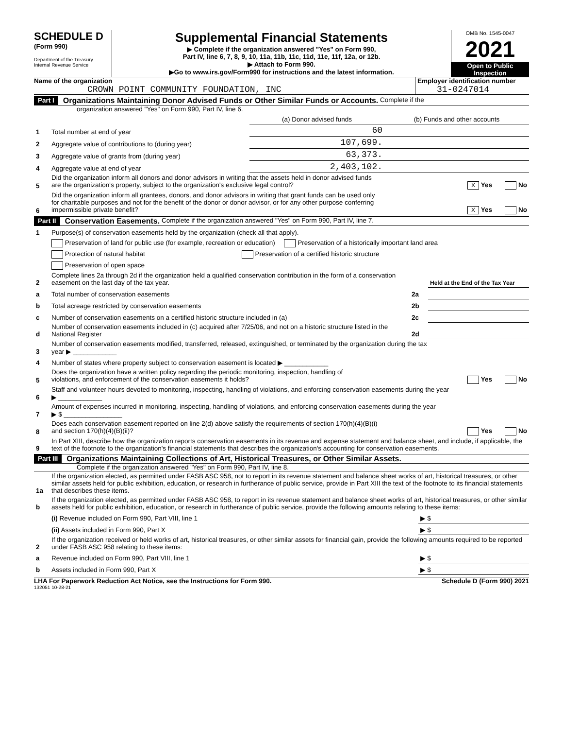SCHEDULE D
(Form 990)
Department of the Treasury
Internal Revenue Service
Supplemental Financial Statements
▶ Complete if the organization answered "Yes" on Form 990,
Part IV, line 6, 7, 8, 9, 10, 11a, 11b, 11c, 11d, 11e, 11f, 12a, or 12b.
▶ Attach to Form 990.
▶Go to www.irs.gov/Form990 for instructions and the latest information.
OMB No. 1545-0047
2021
Open to Public Inspection
Name of the organization
CROWN POINT COMMUNITY FOUNDATION, INC
Employer identification number
31-0247014
Part I Organizations Maintaining Donor Advised Funds or Other Similar Funds or Accounts. Complete if the
organization answered "Yes" on Form 990, Part IV, line 6.
| | | (a) Donor advised funds | (b) Funds and other accounts |
| 1 | Total number at end of year | 60 | |
| 2 | Aggregate value of contributions to (during year) | 107,699. | |
| 3 | Aggregate value of grants from (during year) | 63,373. | |
| 4 | Aggregate value at end of year | 2,403,102. | |
| 5 | Did the organization inform all donors and donor advisors in writing that the assets held in donor advised funds are the organization's property, subject to the organization's exclusive legal control? X Yes No | | |
| 6 | Did the organization inform all grantees, donors, and donor advisors in writing that grant funds can be used only for charitable purposes and not for the benefit of the donor or donor advisor, or for any other purpose conferring impermissible private benefit? X Yes No | | |
Part II Conservation Easements. Complete if the organization answered "Yes" on Form 990, Part IV, line 7.
| 1 | Purpose(s) of conservation easements held by the organization (check all that apply). | | |
| | Preservation of land for public use (for example, recreation or education) Preservation of a historically important land area | | |
| | Protection of natural habitat Preservation of a certified historic structure | | |
| | Preservation of open space | | |
| 2 | Complete lines 2a through 2d if the organization held a qualified conservation contribution in the form of a conservation easement on the last day of the tax year. | | Held at the End of the Tax Year |
| a | Total number of conservation easements | 2a | |
| b | Total acreage restricted by conservation easements | 2b | |
| c | Number of conservation easements on a certified historic structure included in (a) | 2c | |
| d | Number of conservation easements included in (c) acquired after 7/25/06, and not on a historic structure listed in the National Register | 2d | |
| 3 | Number of conservation easements modified, transferred, released, extinguished, or terminated by the organization during the tax year ▶ ____________ | | |
| 4 | Number of states where property subject to conservation easement is located ▶ ____________ | | |
| 5 | Does the organization have a written policy regarding the periodic monitoring, inspection, handling of violations, and enforcement of the conservation easements it holds? Yes No | | |
| 6 | Staff and volunteer hours devoted to monitoring, inspecting, handling of violations, and enforcing conservation easements during the year ▶ ____________ | | |
| 7 | Amount of expenses incurred in monitoring, inspecting, handling of violations, and enforcing conservation easements during the year ▶ $ ________________ | | |
| 8 | Does each conservation easement reported on line 2(d) above satisfy the requirements of section 170(h)(4)(B)(i) and section 170(h)(4)(B)(ii)? Yes No | | |
| 9 | In Part XIII, describe how the organization reports conservation easements in its revenue and expense statement and balance sheet, and include, if applicable, the text of the footnote to the organization's financial statements that describes the organization's accounting for conservation easements. | | |
Part III Organizations Maintaining Collections of Art, Historical Treasures, or Other Similar Assets.
Complete if the organization answered "Yes" on Form 990, Part IV, line 8.
| 1a | If the organization elected, as permitted under FASB ASC 958, not to report in its revenue statement and balance sheet works of art, historical treasures, or other similar assets held for public exhibition, education, or research in furtherance of public service, provide in Part XIII the text of the footnote to its financial statements that describes these items. | |
| b | If the organization elected, as permitted under FASB ASC 958, to report in its revenue statement and balance sheet works of art, historical treasures, or other similar assets held for public exhibition, education, or research in furtherance of public service, provide the following amounts relating to these items: | |
| | (i) Revenue included on Form 990, Part VIII, line 1 | ▶ $ |
| | (ii) Assets included in Form 990, Part X | ▶ $ |
| 2 | If the organization received or held works of art, historical treasures, or other similar assets for financial gain, provide the following amounts required to be reported under FASB ASC 958 relating to these items: | |
| a | Revenue included on Form 990, Part VIII, line 1 | ▶ $ |
| b | Assets included in Form 990, Part X | ▶ $ |
LHA For Paperwork Reduction Act Notice, see the Instructions for Form 990. Schedule D (Form 990) 2021
132051 10-28-21